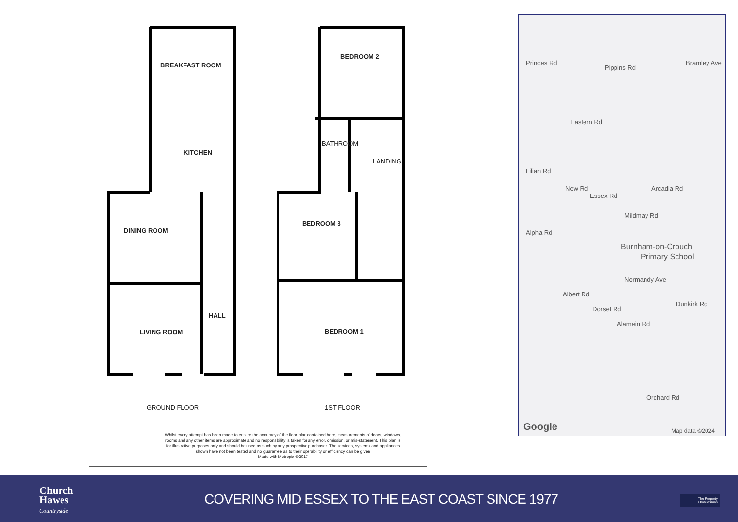BREAKFAST ROOM
KITCHEN
DINING ROOM
HALL
LIVING ROOM
BEDROOM 2
BATHROOM
LANDING
BEDROOM 3
BEDROOM 1
GROUND FLOOR 1ST FLOOR
Whilst every attempt has been made to ensure the accuracy of the floor plan contained here, measurements of doors, windows, rooms and any other items are approximate and no responsibility is taken for any error, omission, or mis-statement. This plan is for illustrative purposes only and should be used as such by any prospective purchaser. The services, systems and appliances shown have not been tested and no guarantee as to their operability or efficiency can be given
Made with Metropix ©2017
Princes Rd
Pippins Rd
Bramley Ave
Eastern Rd
Lilian Rd
New Rd
Essex Rd
Arcadia Rd
Mildmay Rd
Alpha Rd
Burnham-on-Crouch
Primary School
Normandy Ave
Albert Rd
Dorset Rd
Alamein Rd
Dunkirk Rd
Orchard Rd
Google Map data ©2024
Church
Hawes
Countryside
COVERING MID ESSEX TO THE EAST COAST SINCE 1977
The Property
Ombudsman